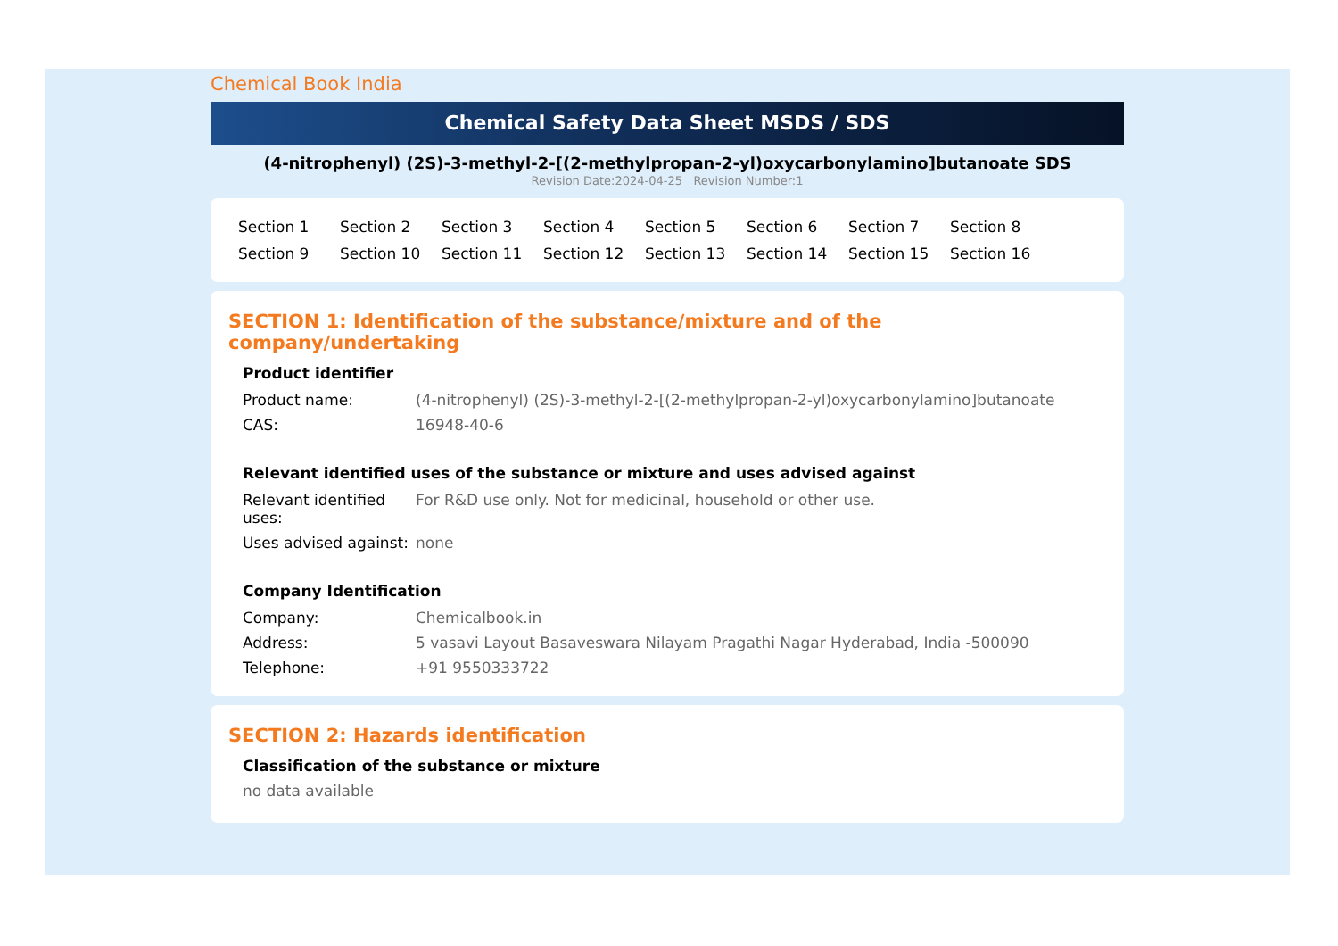Chemical Book India
Chemical Safety Data Sheet MSDS / SDS
(4-nitrophenyl) (2S)-3-methyl-2-[(2-methylpropan-2-yl)oxycarbonylamino]butanoate SDS
Revision Date:2024-04-25 Revision Number:1
Section 1 Section 2 Section 3 Section 4 Section 5 Section 6 Section 7 Section 8 Section 9 Section 10 Section 11 Section 12 Section 13 Section 14 Section 15 Section 16
SECTION 1: Identification of the substance/mixture and of the company/undertaking
Product identifier
| Product name: | (4-nitrophenyl) (2S)-3-methyl-2-[(2-methylpropan-2-yl)oxycarbonylamino]butanoate |
| CAS: | 16948-40-6 |
Relevant identified uses of the substance or mixture and uses advised against
| Relevant identified uses: | For R&D use only. Not for medicinal, household or other use. |
| Uses advised against: | none |
Company Identification
| Company: | Chemicalbook.in |
| Address: | 5 vasavi Layout Basaveswara Nilayam Pragathi Nagar Hyderabad, India -500090 |
| Telephone: | +91 9550333722 |
SECTION 2: Hazards identification
Classification of the substance or mixture
no data available